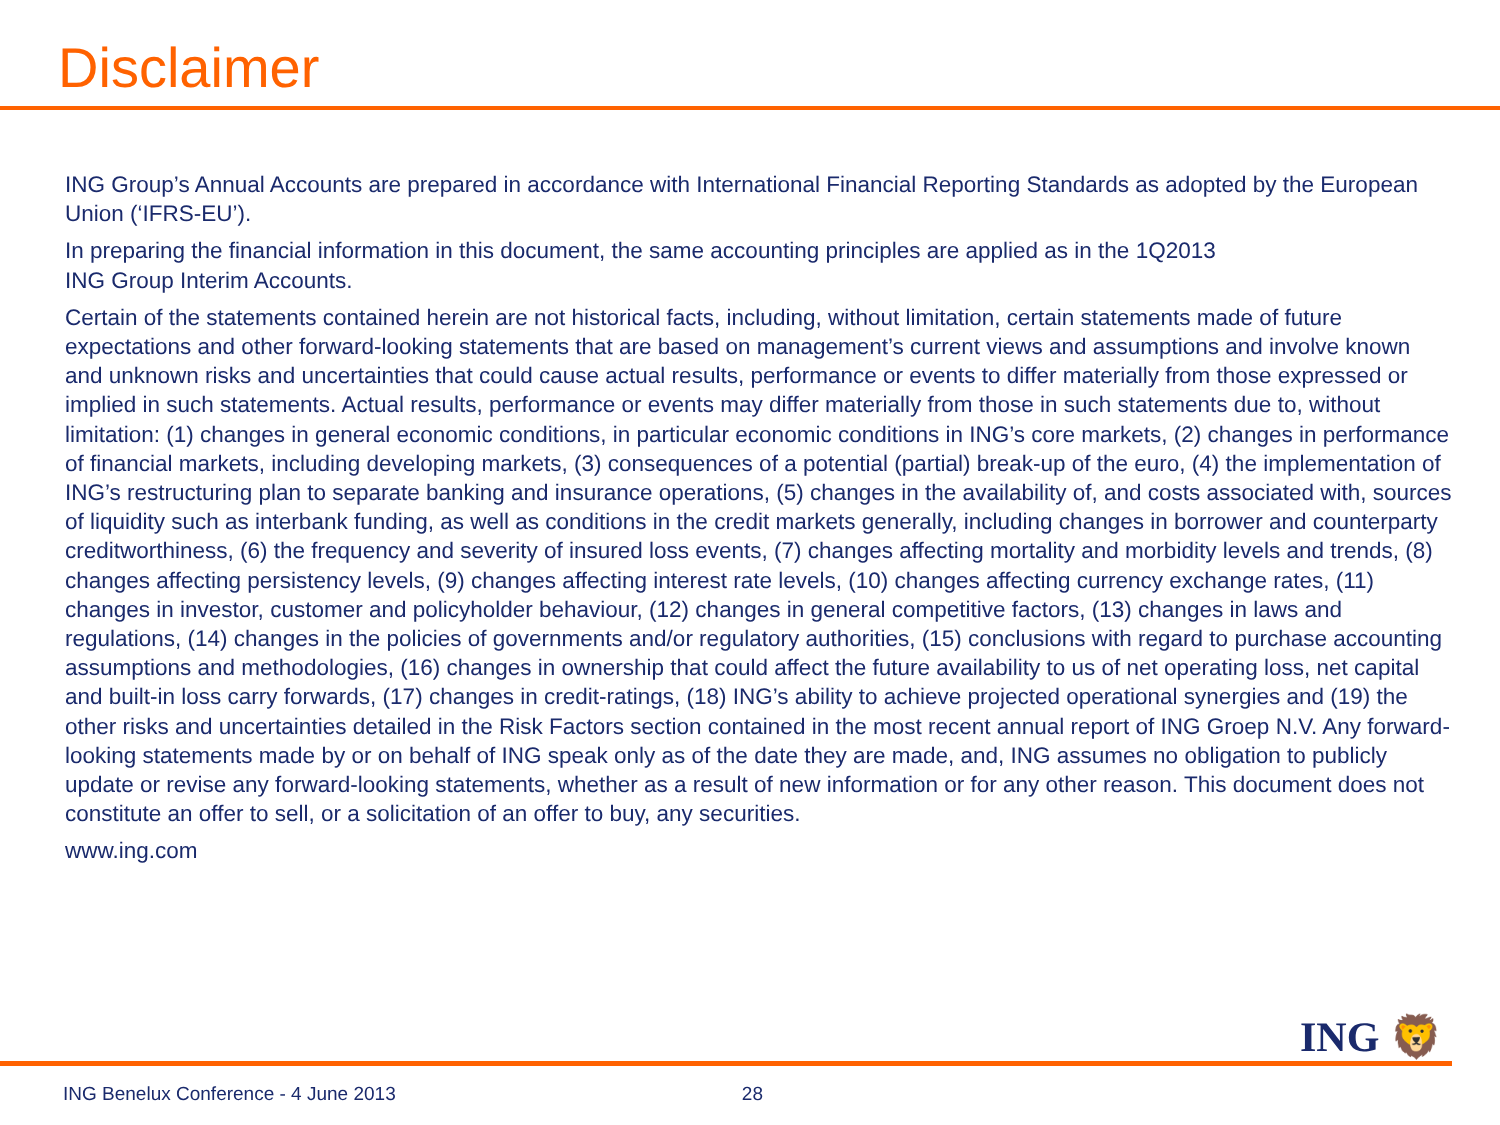Disclaimer
ING Group’s Annual Accounts are prepared in accordance with International Financial Reporting Standards as adopted by the European Union (‘IFRS-EU’).
In preparing the financial information in this document, the same accounting principles are applied as in the 1Q2013
ING Group Interim Accounts.
Certain of the statements contained herein are not historical facts, including, without limitation, certain statements made of future expectations and other forward-looking statements that are based on management’s current views and assumptions and involve known and unknown risks and uncertainties that could cause actual results, performance or events to differ materially from those expressed or implied in such statements. Actual results, performance or events may differ materially from those in such statements due to, without limitation: (1) changes in general economic conditions, in particular economic conditions in ING’s core markets, (2) changes in performance of financial markets, including developing markets, (3) consequences of a potential (partial) break-up of the euro, (4) the implementation of ING’s restructuring plan to separate banking and insurance operations, (5) changes in the availability of, and costs associated with, sources of liquidity such as interbank funding, as well as conditions in the credit markets generally, including changes in borrower and counterparty creditworthiness, (6) the frequency and severity of insured loss events, (7) changes affecting mortality and morbidity levels and trends, (8) changes affecting persistency levels, (9) changes affecting interest rate levels, (10) changes affecting currency exchange rates, (11) changes in investor, customer and policyholder behaviour, (12) changes in general competitive factors, (13) changes in laws and regulations, (14) changes in the policies of governments and/or regulatory authorities, (15) conclusions with regard to purchase accounting assumptions and methodologies, (16) changes in ownership that could affect the future availability to us of net operating loss, net capital and built-in loss carry forwards, (17) changes in credit-ratings, (18) ING’s ability to achieve projected operational synergies and (19) the other risks and uncertainties detailed in the Risk Factors section contained in the most recent annual report of ING Groep N.V. Any forward-looking statements made by or on behalf of ING speak only as of the date they are made, and, ING assumes no obligation to publicly update or revise any forward-looking statements, whether as a result of new information or for any other reason. This document does not constitute an offer to sell, or a solicitation of an offer to buy, any securities.
www.ing.com
ING 🦁
ING Benelux Conference - 4 June 2013 28